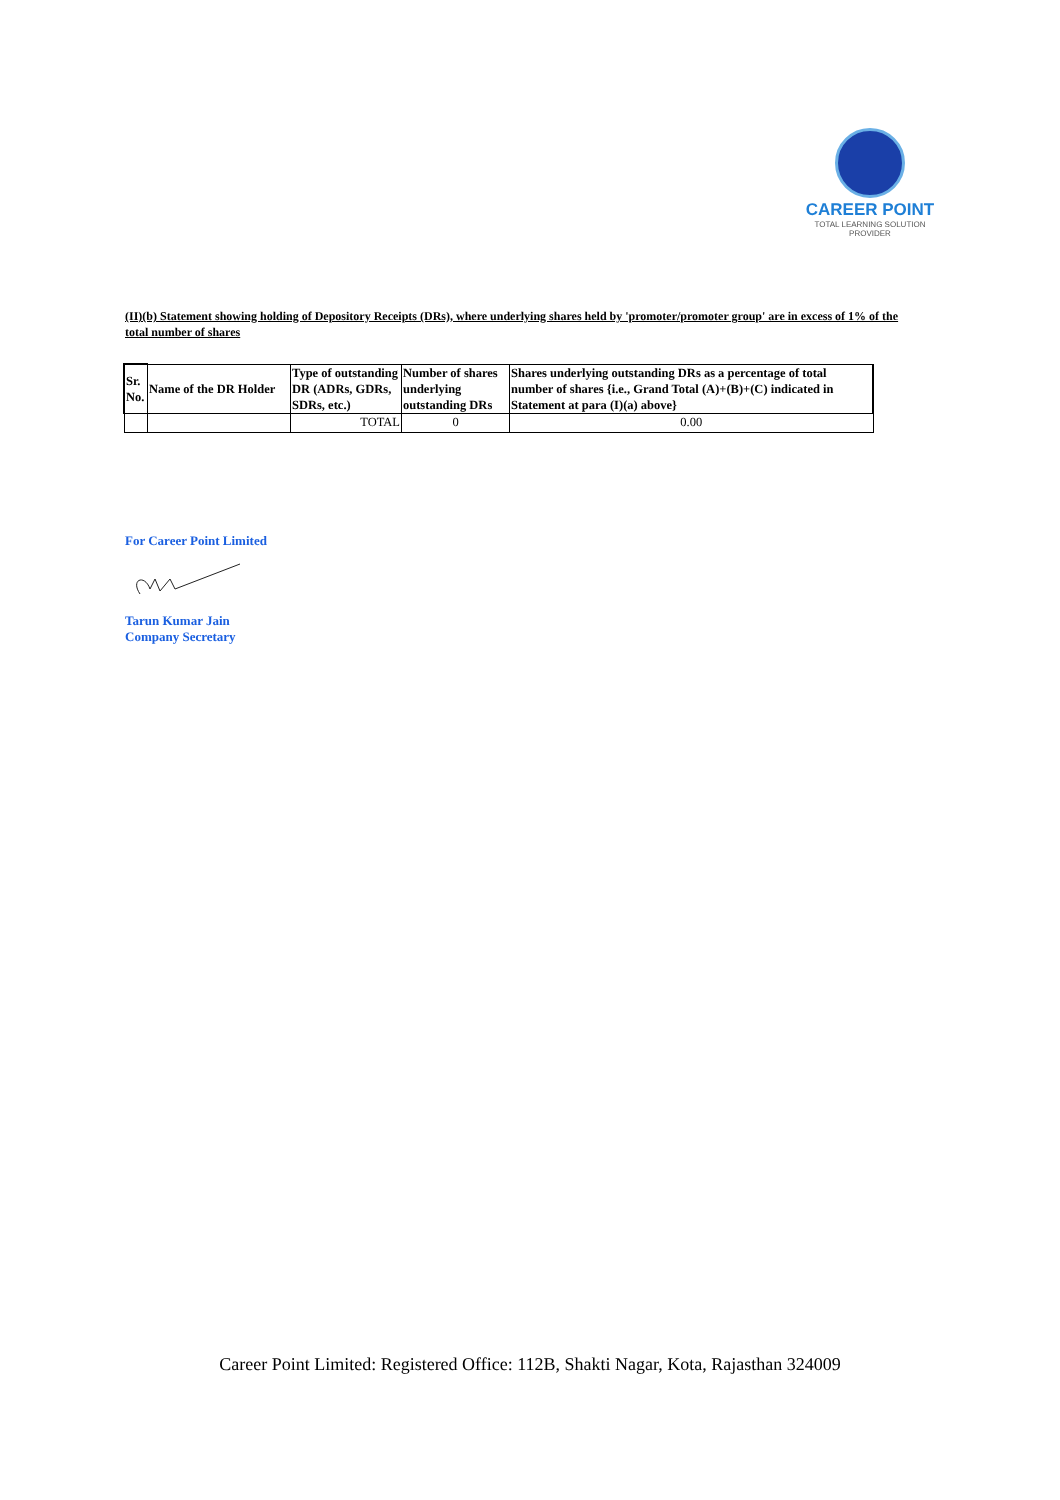CAREER POINT
TOTAL LEARNING SOLUTION PROVIDER
(II)(b) Statement showing holding of Depository Receipts (DRs), where underlying shares held by 'promoter/promoter group' are in excess of 1% of the total number of shares
| Sr. No. | Name of the DR Holder | Type of outstanding DR (ADRs, GDRs, SDRs, etc.) | Number of shares underlying outstanding DRs | Shares underlying outstanding DRs as a percentage of total number of shares {i.e., Grand Total (A)+(B)+(C) indicated in Statement at para (I)(a) above} |
| --- | --- | --- | --- | --- |
| | | TOTAL | 0 | 0.00 |
For Career Point Limited
Tarun Kumar Jain
Company Secretary
Career Point Limited: Registered Office: 112B, Shakti Nagar, Kota, Rajasthan 324009